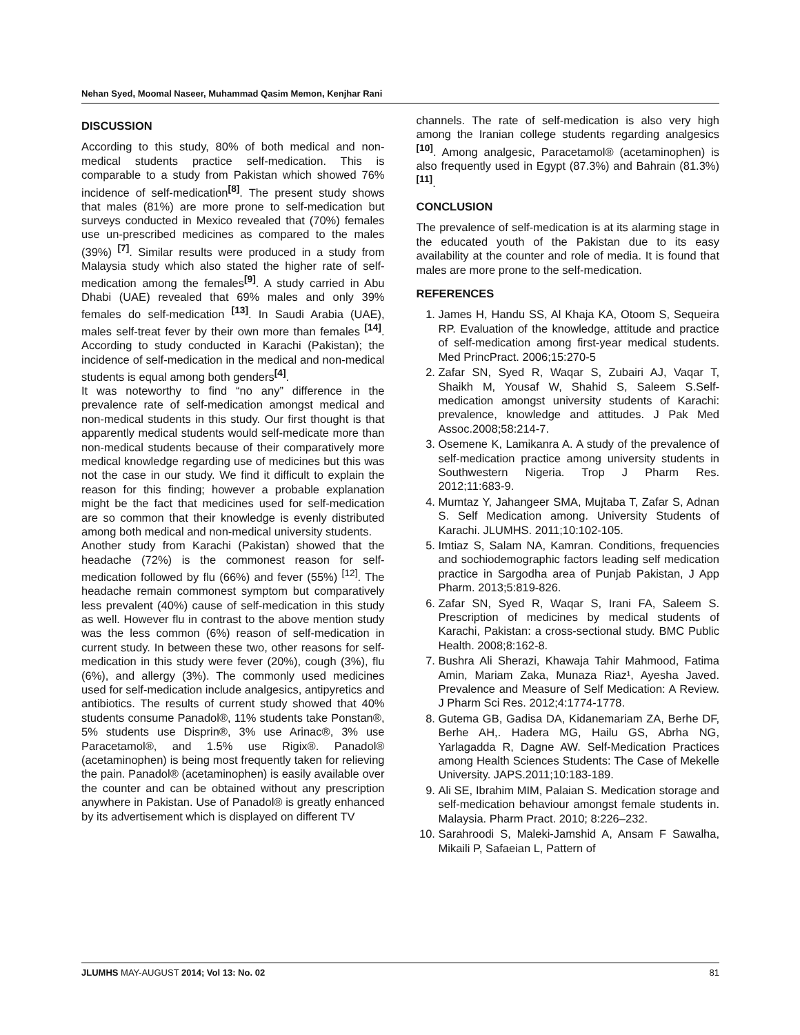Nehan Syed, Moomal Naseer, Muhammad Qasim Memon, Kenjhar Rani
DISCUSSION
According to this study, 80% of both medical and non-medical students practice self-medication. This is comparable to a study from Pakistan which showed 76% incidence of self-medication<sup>[8]</sup>. The present study shows that males (81%) are more prone to self-medication but surveys conducted in Mexico revealed that (70%) females use un-prescribed medicines as compared to the males (39%) <sup>[7]</sup>. Similar results were produced in a study from Malaysia study which also stated the higher rate of self-medication among the females<sup>[9]</sup>. A study carried in Abu Dhabi (UAE) revealed that 69% males and only 39% females do self-medication <sup>[13]</sup>. In Saudi Arabia (UAE), males self-treat fever by their own more than females <sup>[14]</sup>. According to study conducted in Karachi (Pakistan); the incidence of self-medication in the medical and non-medical students is equal among both genders<sup>[4]</sup>.
It was noteworthy to find “no any” difference in the prevalence rate of self-medication amongst medical and non-medical students in this study. Our first thought is that apparently medical students would self-medicate more than non-medical students because of their comparatively more medical knowledge regarding use of medicines but this was not the case in our study. We find it difficult to explain the reason for this finding; however a probable explanation might be the fact that medicines used for self-medication are so common that their knowledge is evenly distributed among both medical and non-medical university students.
Another study from Karachi (Pakistan) showed that the headache (72%) is the commonest reason for self-medication followed by flu (66%) and fever (55%) <sup>[12]</sup>. The headache remain commonest symptom but comparatively less prevalent (40%) cause of self-medication in this study as well. However flu in contrast to the above mention study was the less common (6%) reason of self-medication in current study. In between these two, other reasons for self-medication in this study were fever (20%), cough (3%), flu (6%), and allergy (3%). The commonly used medicines used for self-medication include analgesics, antipyretics and antibiotics. The results of current study showed that 40% students consume Panadol®, 11% students take Ponstan®, 5% students use Disprin®, 3% use Arinac®, 3% use Paracetamol®, and 1.5% use Rigix®. Panadol® (acetaminophen) is being most frequently taken for relieving the pain. Panadol® (acetaminophen) is easily available over the counter and can be obtained without any prescription anywhere in Pakistan. Use of Panadol® is greatly enhanced by its advertisement which is displayed on different TV
channels. The rate of self-medication is also very high among the Iranian college students regarding analgesics <sup>[10]</sup>. Among analgesic, Paracetamol® (acetaminophen) is also frequently used in Egypt (87.3%) and Bahrain (81.3%)<sup>[11]</sup>.
CONCLUSION
The prevalence of self-medication is at its alarming stage in the educated youth of the Pakistan due to its easy availability at the counter and role of media. It is found that males are more prone to the self-medication.
REFERENCES
1. James H, Handu SS, Al Khaja KA, Otoom S, Sequeira RP. Evaluation of the knowledge, attitude and practice of self-medication among first-year medical students. Med PrincPract. 2006;15:270-5
2. Zafar SN, Syed R, Waqar S, Zubairi AJ, Vaqar T, Shaikh M, Yousaf W, Shahid S, Saleem S.Self-medication amongst university students of Karachi: prevalence, knowledge and attitudes. J Pak Med Assoc.2008;58:214-7.
3. Osemene K, Lamikanra A. A study of the prevalence of self‑medication practice among university students in Southwestern Nigeria. Trop J Pharm Res. 2012;11:683‑9.
4. Mumtaz Y, Jahangeer SMA, Mujtaba T, Zafar S, Adnan S. Self Medication among. University Students of Karachi. JLUMHS. 2011;10:102-105.
5. Imtiaz S, Salam NA, Kamran. Conditions, frequencies and sochiodemographic factors leading self medication practice in Sargodha area of Punjab Pakistan, J App Pharm. 2013;5:819-826.
6. Zafar SN, Syed R, Waqar S, Irani FA, Saleem S. Prescription of medicines by medical students of Karachi, Pakistan: a cross-sectional study. BMC Public Health. 2008;8:162-8.
7. Bushra Ali Sherazi, Khawaja Tahir Mahmood, Fatima Amin, Mariam Zaka, Munaza Riaz¹, Ayesha Javed. Prevalence and Measure of Self Medication: A Review. J Pharm Sci Res. 2012;4:1774-1778.
8. Gutema GB, Gadisa DA, Kidanemariam ZA, Berhe DF, Berhe AH,. Hadera MG, Hailu GS, Abrha NG, Yarlagadda R, Dagne AW. Self-Medication Practices among Health Sciences Students: The Case of Mekelle University. JAPS.2011;10:183-189.
9. Ali SE, Ibrahim MIM, Palaian S. Medication storage and self-medication behaviour amongst female students in. Malaysia. Pharm Pract. 2010; 8:226–232.
10. Sarahroodi S, Maleki-Jamshid A, Ansam F Sawalha, Mikaili P, Safaeian L, Pattern of
JLUMHS MAY-AUGUST 2014; Vol 13: No. 02 81